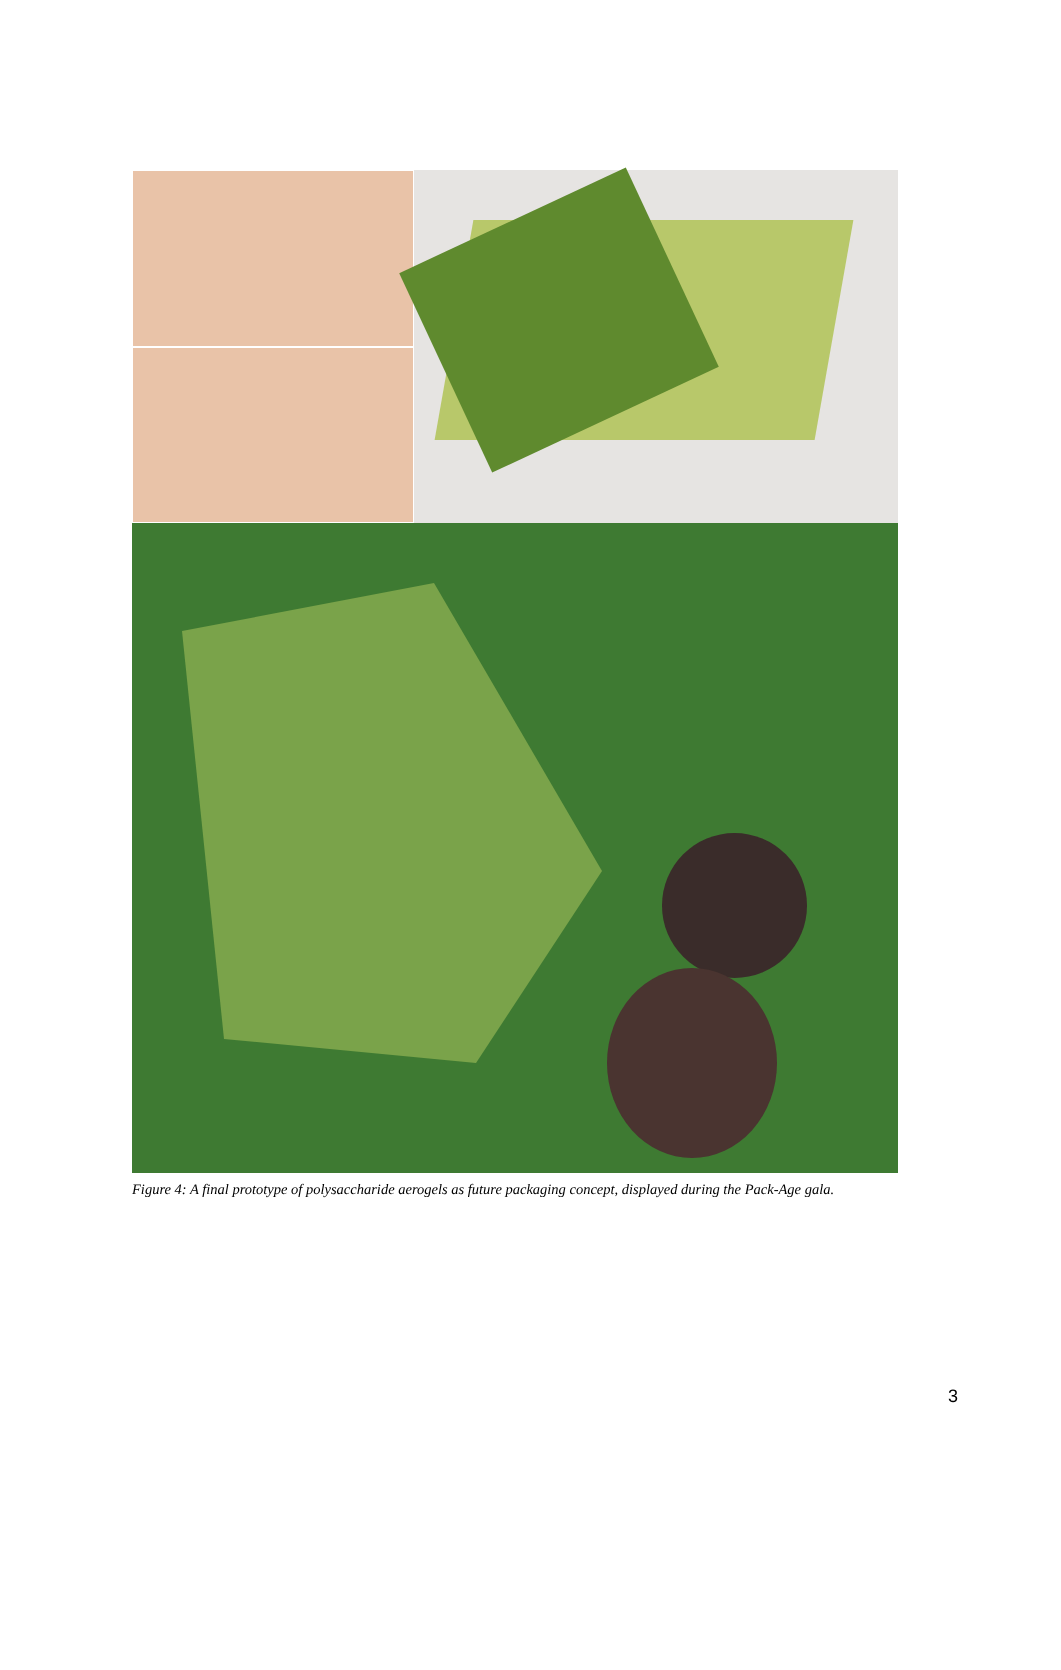Figure 4: A final prototype of polysaccharide aerogels as future packaging concept, displayed during the Pack-Age gala.
3